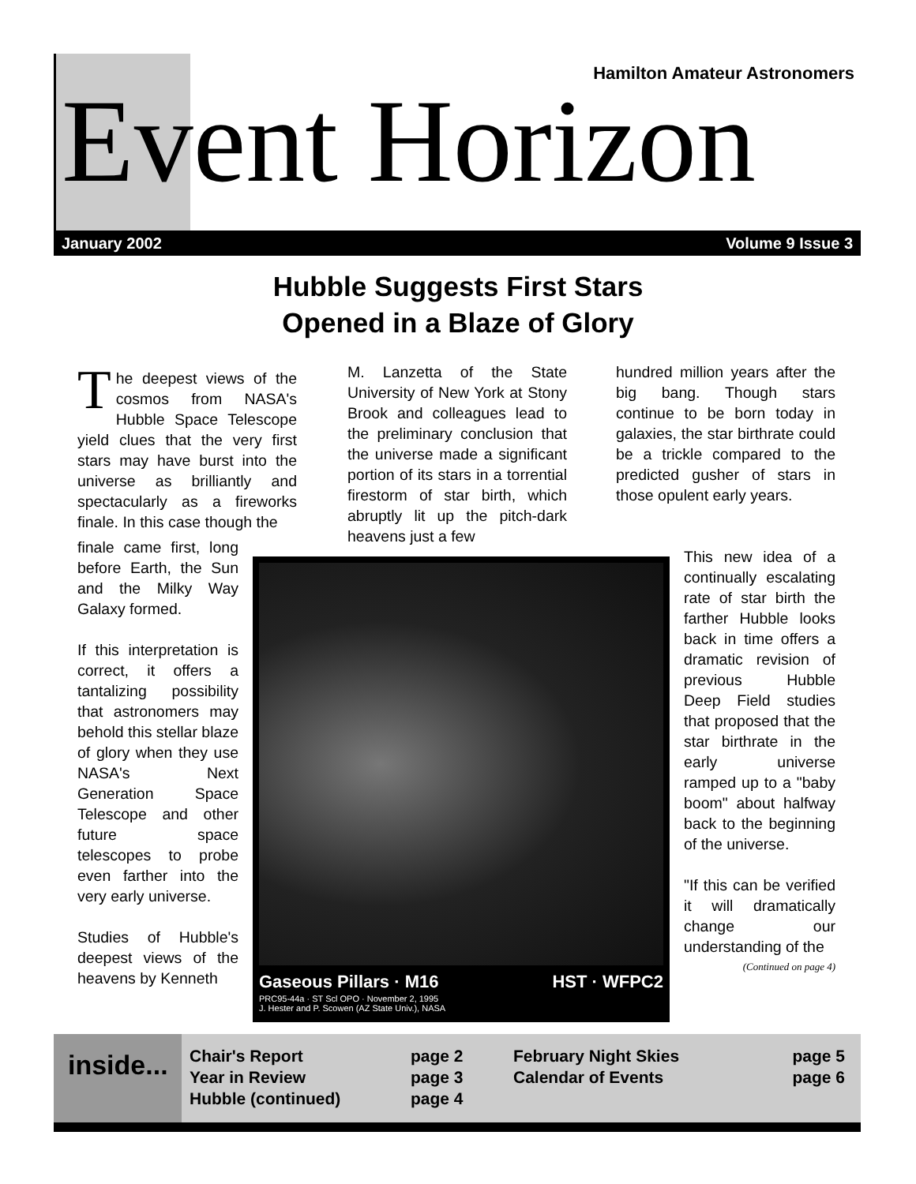Hamilton Amateur Astronomers
Event Horizon
January 2002 Volume 9 Issue 3
Hubble Suggests First Stars
Opened in a Blaze of Glory
The deepest views of the cosmos from NASA's Hubble Space Telescope yield clues that the very first stars may have burst into the universe as brilliantly and spectacularly as a fireworks finale. In this case though the
finale came first, long before Earth, the Sun and the Milky Way Galaxy formed.
If this interpretation is correct, it offers a tantalizing possibility that astronomers may behold this stellar blaze of glory when they use NASA's Next Generation Space Telescope and other future space telescopes to probe even farther into the very early universe.
Studies of Hubble's deepest views of the heavens by Kenneth
M. Lanzetta of the State University of New York at Stony Brook and colleagues lead to the preliminary conclusion that the universe made a significant portion of its stars in a torrential firestorm of star birth, which abruptly lit up the pitch-dark heavens just a few
hundred million years after the big bang. Though stars continue to be born today in galaxies, the star birthrate could be a trickle compared to the predicted gusher of stars in those opulent early years.
Gaseous Pillars · M16 HST · WFPC2
PRC95-44a · ST Scl OPO · November 2, 1995
J. Hester and P. Scowen (AZ State Univ.), NASA
This new idea of a continually escalating rate of star birth the farther Hubble looks back in time offers a dramatic revision of previous Hubble Deep Field studies that proposed that the star birthrate in the early universe ramped up to a "baby boom" about halfway back to the beginning of the universe.
"If this can be verified it will dramatically change our understanding of the
(Continued on page 4)
inside...
Chair's Report
Year in Review
Hubble (continued)
page 2
page 3
page 4
February Night Skies
Calendar of Events
page 5
page 6